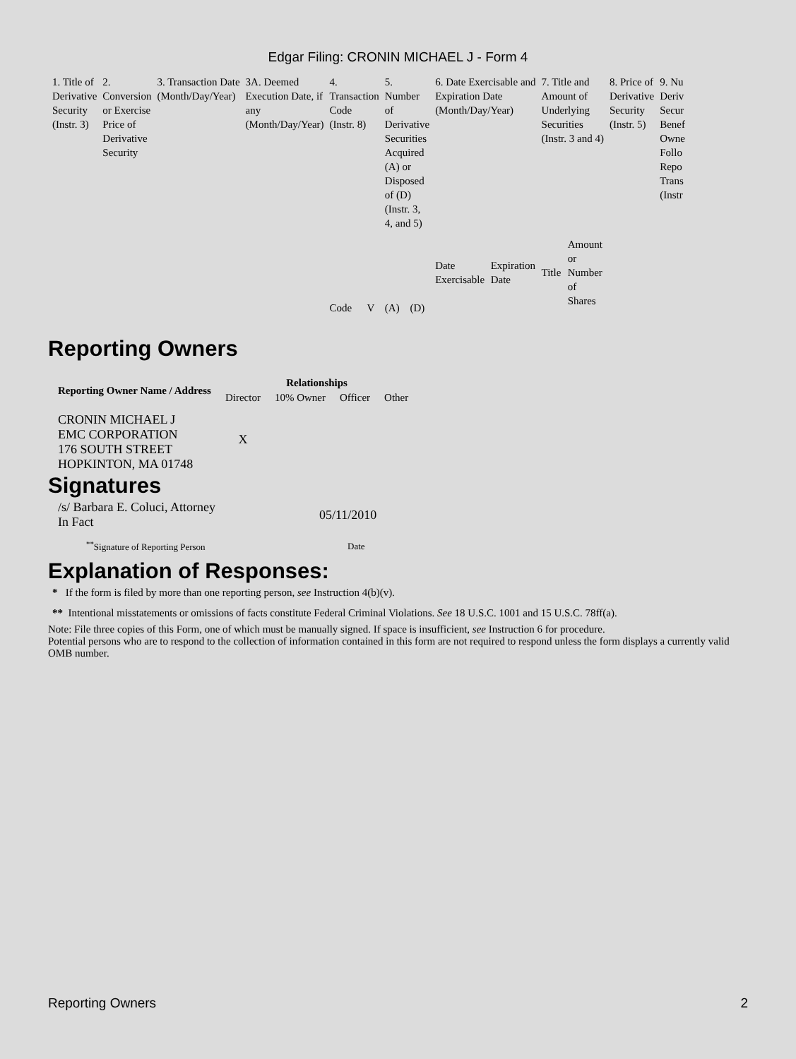Edgar Filing: CRONIN MICHAEL J - Form 4
| 1. Title of Derivative Security (Instr. 3) | 2. Conversion or Exercise Price of Derivative Security | 3. Transaction Date (Month/Day/Year) | 3A. Deemed Execution Date, if any (Month/Day/Year) | 4. Transaction Code (Instr. 8) | | 5. Number of Derivative Securities Acquired (A) or Disposed of (D) (Instr. 3, 4, and 5) | | 6. Date Exercisable and Expiration Date (Month/Day/Year) | | 7. Title and Amount of Underlying Securities (Instr. 3 and 4) | | 8. Price of Derivative Security (Instr. 5) | 9. Nu Deriv Secur Benef Owne Follo Repo Trans (Instr |
| | | | | Code | V | (A) | (D) | Date Exercisable | Expiration Date | Title | Amount or Number of Shares | | |
Reporting Owners
| Reporting Owner Name / Address | Relationships | | | |
| --- | --- | --- | --- | --- |
| | Director | 10% Owner | Officer | Other |
| CRONIN MICHAEL J EMC CORPORATION 176 SOUTH STREET HOPKINTON, MA 01748 | X | | | |
Signatures
| /s/ Barbara E. Coluci, Attorney In Fact | 05/11/2010 |
| <sup>**</sup> Signature of Reporting Person | Date |
Explanation of Responses:
* If the form is filed by more than one reporting person, see Instruction 4(b)(v).
** Intentional misstatements or omissions of facts constitute Federal Criminal Violations. See 18 U.S.C. 1001 and 15 U.S.C. 78ff(a).
Note: File three copies of this Form, one of which must be manually signed. If space is insufficient, see Instruction 6 for procedure.
Potential persons who are to respond to the collection of information contained in this form are not required to respond unless the form displays a currently valid OMB number.
Reporting Owners 2